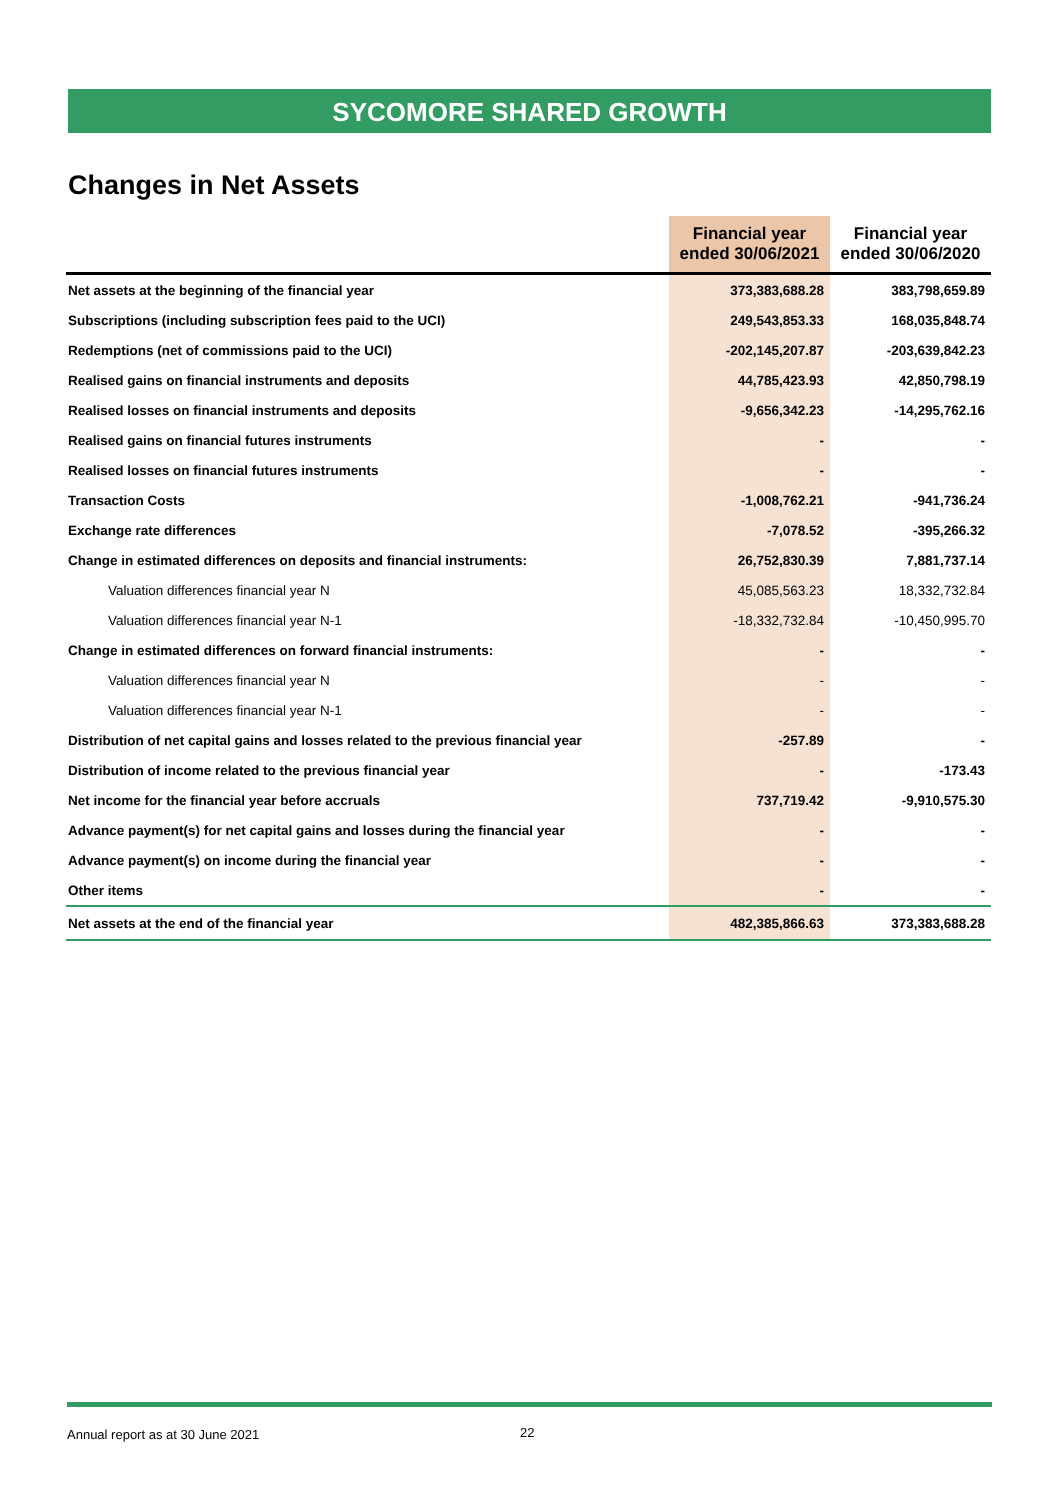SYCOMORE SHARED GROWTH
Changes in Net Assets
| | Financial year ended 30/06/2021 | Financial year ended 30/06/2020 |
| --- | --- | --- |
| Net assets at the beginning of the financial year | 373,383,688.28 | 383,798,659.89 |
| Subscriptions (including subscription fees paid to the UCI) | 249,543,853.33 | 168,035,848.74 |
| Redemptions (net of commissions paid to the UCI) | -202,145,207.87 | -203,639,842.23 |
| Realised gains on financial instruments and deposits | 44,785,423.93 | 42,850,798.19 |
| Realised losses on financial instruments and deposits | -9,656,342.23 | -14,295,762.16 |
| Realised gains on financial futures instruments | - | - |
| Realised losses on financial futures instruments | - | - |
| Transaction Costs | -1,008,762.21 | -941,736.24 |
| Exchange rate differences | -7,078.52 | -395,266.32 |
| Change in estimated differences on deposits and financial instruments: | 26,752,830.39 | 7,881,737.14 |
| Valuation differences financial year N | 45,085,563.23 | 18,332,732.84 |
| Valuation differences financial year N-1 | -18,332,732.84 | -10,450,995.70 |
| Change in estimated differences on forward financial instruments: | - | - |
| Valuation differences financial year N | - | - |
| Valuation differences financial year N-1 | - | - |
| Distribution of net capital gains and losses related to the previous financial year | -257.89 | - |
| Distribution of income related to the previous financial year | - | -173.43 |
| Net income for the financial year before accruals | 737,719.42 | -9,910,575.30 |
| Advance payment(s) for net capital gains and losses during the financial year | - | - |
| Advance payment(s) on income during the financial year | - | - |
| Other items | - | - |
| Net assets at the end of the financial year | 482,385,866.63 | 373,383,688.28 |
Annual report as at 30 June 2021 22